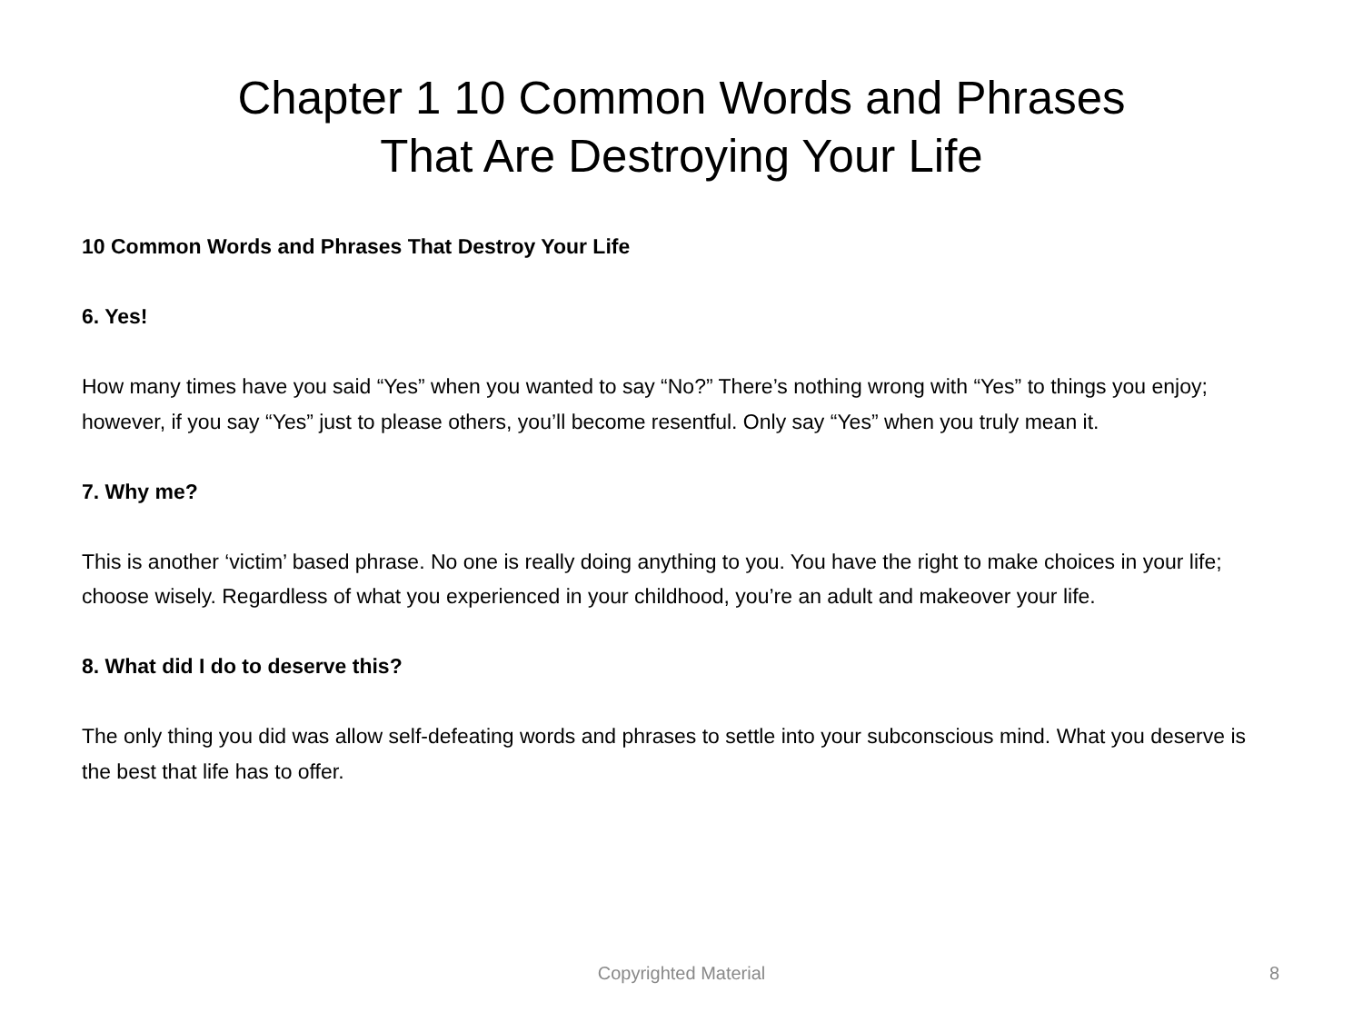Chapter 1 10 Common Words and Phrases
That Are Destroying Your Life
10 Common Words and Phrases That Destroy Your Life
6. Yes!
How many times have you said “Yes” when you wanted to say “No?” There’s nothing wrong with “Yes” to things you enjoy; however, if you say “Yes” just to please others, you’ll become resentful. Only say “Yes” when you truly mean it.
7. Why me?
This is another ‘victim’ based phrase. No one is really doing anything to you. You have the right to make choices in your life; choose wisely. Regardless of what you experienced in your childhood, you’re an adult and makeover your life.
8. What did I do to deserve this?
The only thing you did was allow self-defeating words and phrases to settle into your subconscious mind. What you deserve is the best that life has to offer.
Copyrighted Material
8